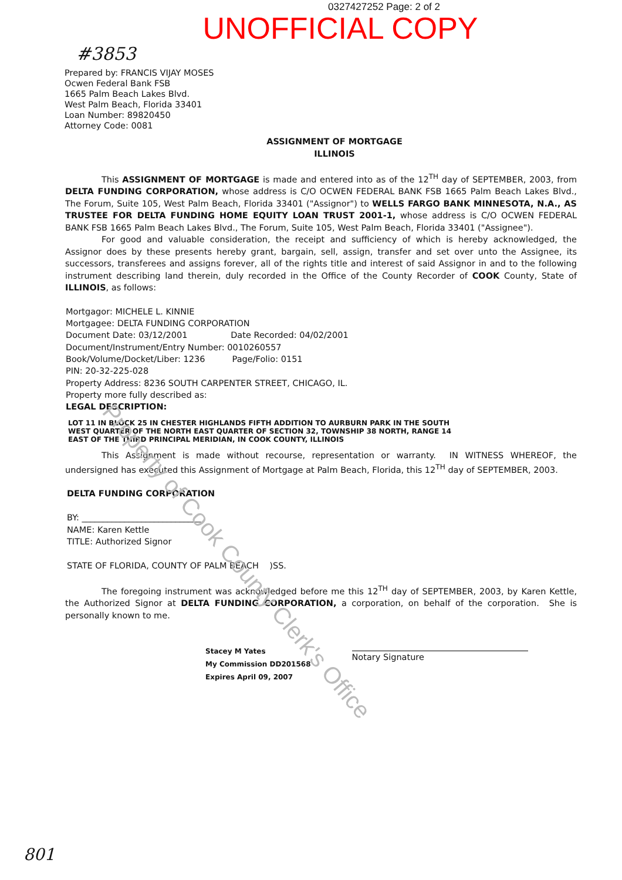0327427252 Page: 2 of 2
UNOFFICIAL COPY
#3853
Prepared by: FRANCIS VIJAY MOSES
Ocwen Federal Bank FSB
1665 Palm Beach Lakes Blvd.
West Palm Beach, Florida 33401
Loan Number: 89820450
Attorney Code: 0081
ASSIGNMENT OF MORTGAGE
ILLINOIS
This ASSIGNMENT OF MORTGAGE is made and entered into as of the 12<sup>TH</sup> day of SEPTEMBER, 2003, from DELTA FUNDING CORPORATION, whose address is C/O OCWEN FEDERAL BANK FSB 1665 Palm Beach Lakes Blvd., The Forum, Suite 105, West Palm Beach, Florida 33401 ("Assignor") to WELLS FARGO BANK MINNESOTA, N.A., AS TRUSTEE FOR DELTA FUNDING HOME EQUITY LOAN TRUST 2001-1, whose address is C/O OCWEN FEDERAL BANK FSB 1665 Palm Beach Lakes Blvd., The Forum, Suite 105, West Palm Beach, Florida 33401 ("Assignee").
For good and valuable consideration, the receipt and sufficiency of which is hereby acknowledged, the Assignor does by these presents hereby grant, bargain, sell, assign, transfer and set over unto the Assignee, its successors, transferees and assigns forever, all of the rights title and interest of said Assignor in and to the following instrument describing land therein, duly recorded in the Office of the County Recorder of COOK County, State of ILLINOIS, as follows:
Mortgagor: MICHELE L. KINNIE
Mortgagee: DELTA FUNDING CORPORATION
Document Date: 03/12/2001 Date Recorded: 04/02/2001
Document/Instrument/Entry Number: 0010260557
Book/Volume/Docket/Liber: 1236 Page/Folio: 0151
PIN: 20-32-225-028
Property Address: 8236 SOUTH CARPENTER STREET, CHICAGO, IL.
Property more fully described as:
LEGAL DESCRIPTION:
LOT 11 IN BLOCK 25 IN CHESTER HIGHLANDS FIFTH ADDITION TO AURBURN PARK IN THE SOUTH WEST QUARTER OF THE NORTH EAST QUARTER OF SECTION 32, TOWNSHIP 38 NORTH, RANGE 14 EAST OF THE THIRD PRINCIPAL MERIDIAN, IN COOK COUNTY, ILLINOIS
This Assignment is made without recourse, representation or warranty. IN WITNESS WHEREOF, the undersigned has executed this Assignment of Mortgage at Palm Beach, Florida, this 12<sup>TH</sup> day of SEPTEMBER, 2003.
DELTA FUNDING CORPORATION
BY: ____________________________
NAME: Karen Kettle
TITLE: Authorized Signor
STATE OF FLORIDA, COUNTY OF PALM BEACH )SS.
The foregoing instrument was acknowledged before me this 12<sup>TH</sup> day of SEPTEMBER, 2003, by Karen Kettle, the Authorized Signor at DELTA FUNDING CORPORATION, a corporation, on behalf of the corporation. She is personally known to me.
Stacey M Yates
My Commission DD201568
Expires April 09, 2007
Notary Signature
801
Property of Cook County Clerk's Office